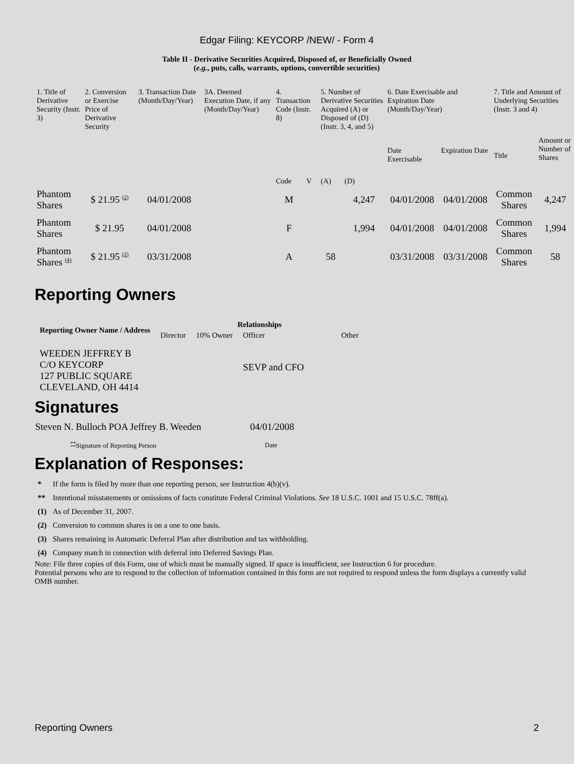Edgar Filing: KEYCORP /NEW/ - Form 4
Table II - Derivative Securities Acquired, Disposed of, or Beneficially Owned
(e.g., puts, calls, warrants, options, convertible securities)
| 1. Title of Derivative Security (Instr. 3) | 2. Conversion or Exercise Price of Derivative Security | 3. Transaction Date (Month/Day/Year) | 3A. Deemed Execution Date, if any (Month/Day/Year) | 4. Transaction Code (Instr. 8) | | 5. Number of Derivative Securities Acquired (A) or Disposed of (D) (Instr. 3, 4, and 5) | | 6. Date Exercisable and Expiration Date (Month/Day/Year) | | 7. Title and Amount of Underlying Securities (Instr. 3 and 4) | |
| --- | --- | --- | --- | --- | --- | --- | --- | --- | --- | --- | --- |
| | | | | Code | V | (A) | (D) | Date Exercisable | Expiration Date | Title | Amount or Number of Shares |
| Phantom Shares | $ 21.95 <sup>(2)</sup> | 04/01/2008 | | M | | | 4,247 | 04/01/2008 | 04/01/2008 | Common Shares | 4,247 |
| Phantom Shares | $ 21.95 | 04/01/2008 | | F | | | 1,994 | 04/01/2008 | 04/01/2008 | Common Shares | 1,994 |
| Phantom Shares <sup>(4)</sup> | $ 21.95 <sup>(2)</sup> | 03/31/2008 | | A | | 58 | | 03/31/2008 | 03/31/2008 | Common Shares | 58 |
Reporting Owners
| Reporting Owner Name / Address | Relationships | | | |
| --- | --- | --- | --- | --- |
| | Director | 10% Owner | Officer | Other |
| WEEDEN JEFFREY B C/O KEYCORP 127 PUBLIC SQUARE CLEVELAND, OH 4414 | | | SEVP and CFO | |
Signatures
| Steven N. Bulloch POA Jeffrey B. Weeden | 04/01/2008 |
| <sup>**</sup> Signature of Reporting Person | Date |
Explanation of Responses:
| * | If the form is filed by more than one reporting person, see Instruction 4(b)(v). |
| ** | Intentional misstatements or omissions of facts constitute Federal Criminal Violations. See 18 U.S.C. 1001 and 15 U.S.C. 78ff(a). |
| (1) | As of December 31, 2007. |
| (2) | Conversion to common shares is on a one to one basis. |
| (3) | Shares remaining in Automatic Deferral Plan after distribution and tax withholding. |
| (4) | Company match in connection with deferral into Deferred Savings Plan. |
Note: File three copies of this Form, one of which must be manually signed. If space is insufficient, see Instruction 6 for procedure.
Potential persons who are to respond to the collection of information contained in this form are not required to respond unless the form displays a currently valid OMB number.
Reporting Owners 2